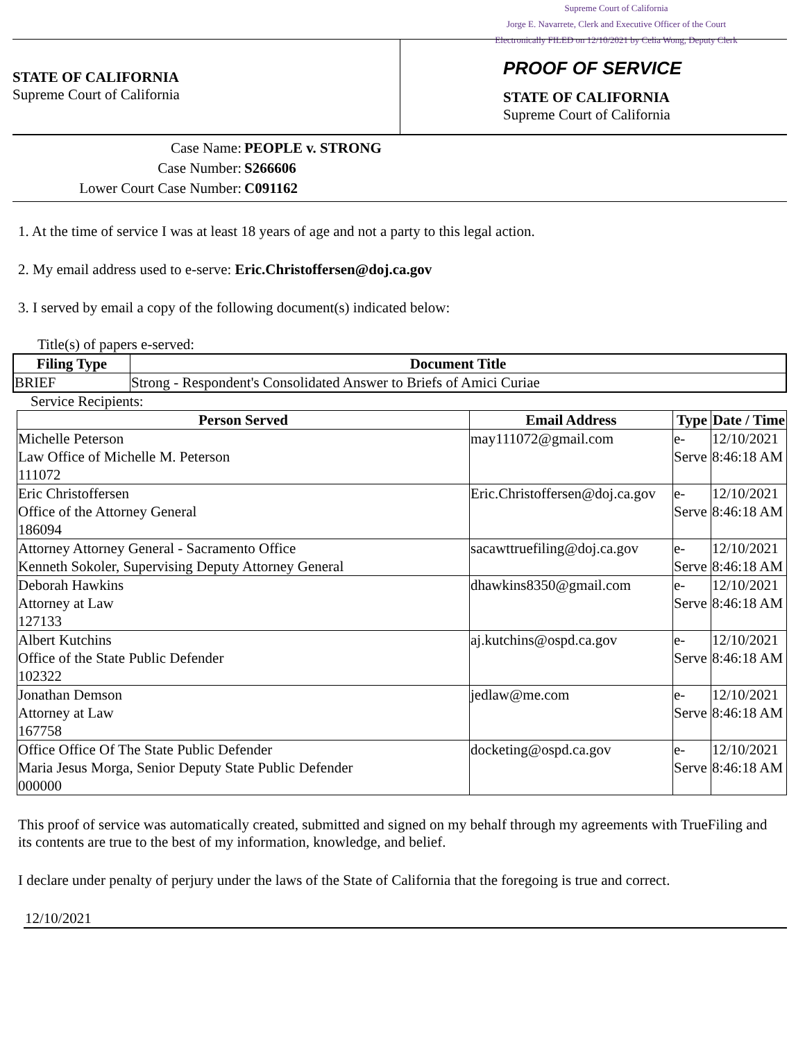Supreme Court of California
Jorge E. Navarrete, Clerk and Executive Officer of the Court
Electronically FILED on 12/10/2021 by Celia Wong, Deputy Clerk
STATE OF CALIFORNIA
Supreme Court of California
PROOF OF SERVICE
STATE OF CALIFORNIA
Supreme Court of California
Case Name: PEOPLE v. STRONG
Case Number: S266606
Lower Court Case Number: C091162
1. At the time of service I was at least 18 years of age and not a party to this legal action.
2. My email address used to e-serve: Eric.Christoffersen@doj.ca.gov
3. I served by email a copy of the following document(s) indicated below:
Title(s) of papers e-served:
| Filing Type | Document Title |
| --- | --- |
| BRIEF | Strong - Respondent's Consolidated Answer to Briefs of Amici Curiae |
Service Recipients:
| Person Served | Email Address | Type | Date / Time |
| --- | --- | --- | --- |
| Michelle Peterson Law Office of Michelle M. Peterson 111072 | may111072@gmail.com | e-Serve | 12/10/2021 8:46:18 AM |
| Eric Christoffersen Office of the Attorney General 186094 | Eric.Christoffersen@doj.ca.gov | e-Serve | 12/10/2021 8:46:18 AM |
| Attorney Attorney General - Sacramento Office Kenneth Sokoler, Supervising Deputy Attorney General | sacawttruefiling@doj.ca.gov | e-Serve | 12/10/2021 8:46:18 AM |
| Deborah Hawkins Attorney at Law 127133 | dhawkins8350@gmail.com | e-Serve | 12/10/2021 8:46:18 AM |
| Albert Kutchins Office of the State Public Defender 102322 | aj.kutchins@ospd.ca.gov | e-Serve | 12/10/2021 8:46:18 AM |
| Jonathan Demson Attorney at Law 167758 | jedlaw@me.com | e-Serve | 12/10/2021 8:46:18 AM |
| Office Office Of The State Public Defender Maria Jesus Morga, Senior Deputy State Public Defender 000000 | docketing@ospd.ca.gov | e-Serve | 12/10/2021 8:46:18 AM |
This proof of service was automatically created, submitted and signed on my behalf through my agreements with TrueFiling and its contents are true to the best of my information, knowledge, and belief.
I declare under penalty of perjury under the laws of the State of California that the foregoing is true and correct.
12/10/2021